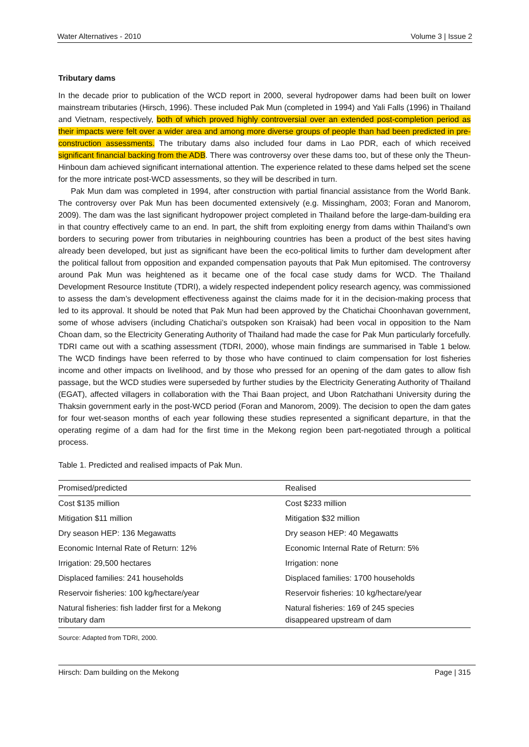Water Alternatives - 2010 Volume 3 | Issue 2
Tributary dams
In the decade prior to publication of the WCD report in 2000, several hydropower dams had been built on lower mainstream tributaries (Hirsch, 1996). These included Pak Mun (completed in 1994) and Yali Falls (1996) in Thailand and Vietnam, respectively, both of which proved highly controversial over an extended post-completion period as their impacts were felt over a wider area and among more diverse groups of people than had been predicted in pre-construction assessments. The tributary dams also included four dams in Lao PDR, each of which received significant financial backing from the ADB. There was controversy over these dams too, but of these only the Theun-Hinboun dam achieved significant international attention. The experience related to these dams helped set the scene for the more intricate post-WCD assessments, so they will be described in turn.
Pak Mun dam was completed in 1994, after construction with partial financial assistance from the World Bank. The controversy over Pak Mun has been documented extensively (e.g. Missingham, 2003; Foran and Manorom, 2009). The dam was the last significant hydropower project completed in Thailand before the large-dam-building era in that country effectively came to an end. In part, the shift from exploiting energy from dams within Thailand’s own borders to securing power from tributaries in neighbouring countries has been a product of the best sites having already been developed, but just as significant have been the eco-political limits to further dam development after the political fallout from opposition and expanded compensation payouts that Pak Mun epitomised. The controversy around Pak Mun was heightened as it became one of the focal case study dams for WCD. The Thailand Development Resource Institute (TDRI), a widely respected independent policy research agency, was commissioned to assess the dam’s development effectiveness against the claims made for it in the decision-making process that led to its approval. It should be noted that Pak Mun had been approved by the Chatichai Choonhavan government, some of whose advisers (including Chatichai’s outspoken son Kraisak) had been vocal in opposition to the Nam Choan dam, so the Electricity Generating Authority of Thailand had made the case for Pak Mun particularly forcefully. TDRI came out with a scathing assessment (TDRI, 2000), whose main findings are summarised in Table 1 below. The WCD findings have been referred to by those who have continued to claim compensation for lost fisheries income and other impacts on livelihood, and by those who pressed for an opening of the dam gates to allow fish passage, but the WCD studies were superseded by further studies by the Electricity Generating Authority of Thailand (EGAT), affected villagers in collaboration with the Thai Baan project, and Ubon Ratchathani University during the Thaksin government early in the post-WCD period (Foran and Manorom, 2009). The decision to open the dam gates for four wet-season months of each year following these studies represented a significant departure, in that the operating regime of a dam had for the first time in the Mekong region been part-negotiated through a political process.
Table 1. Predicted and realised impacts of Pak Mun.
| Promised/predicted | Realised |
| --- | --- |
| Cost $135 million | Cost $233 million |
| Mitigation $11 million | Mitigation $32 million |
| Dry season HEP: 136 Megawatts | Dry season HEP: 40 Megawatts |
| Economic Internal Rate of Return: 12% | Economic Internal Rate of Return: 5% |
| Irrigation: 29,500 hectares | Irrigation: none |
| Displaced families: 241 households | Displaced families: 1700 households |
| Reservoir fisheries: 100 kg/hectare/year | Reservoir fisheries: 10 kg/hectare/year |
| Natural fisheries: fish ladder first for a Mekong tributary dam | Natural fisheries: 169 of 245 species disappeared upstream of dam |
Source: Adapted from TDRI, 2000.
Hirsch: Dam building on the Mekong Page | 315